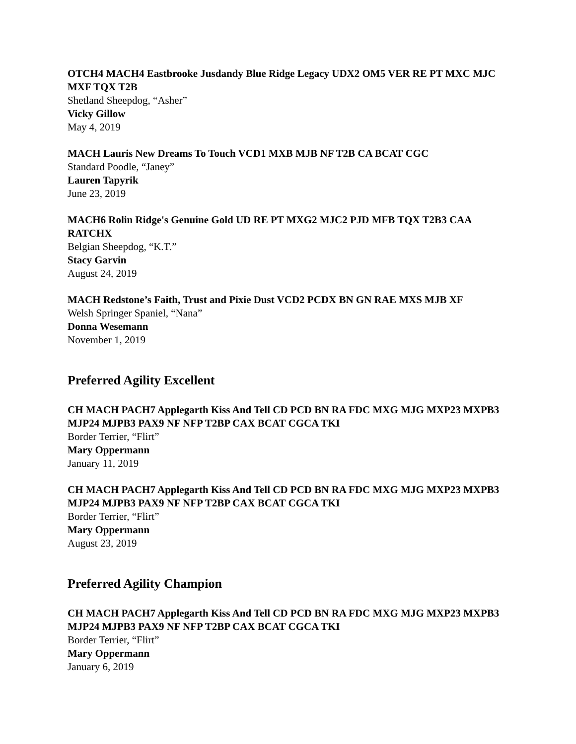OTCH4 MACH4 Eastbrooke Jusdandy Blue Ridge Legacy UDX2 OM5 VER RE PT MXC MJC MXF TQX T2B
Shetland Sheepdog, “Asher”
Vicky Gillow
May 4, 2019
MACH Lauris New Dreams To Touch VCD1 MXB MJB NF T2B CA BCAT CGC
Standard Poodle, “Janey”
Lauren Tapyrik
June 23, 2019
MACH6 Rolin Ridge's Genuine Gold UD RE PT MXG2 MJC2 PJD MFB TQX T2B3 CAA RATCHX
Belgian Sheepdog, “K.T.”
Stacy Garvin
August 24, 2019
MACH Redstone’s Faith, Trust and Pixie Dust VCD2 PCDX BN GN RAE MXS MJB XF
Welsh Springer Spaniel, “Nana”
Donna Wesemann
November 1, 2019
Preferred Agility Excellent
CH MACH PACH7 Applegarth Kiss And Tell CD PCD BN RA FDC MXG MJG MXP23 MXPB3 MJP24 MJPB3 PAX9 NF NFP T2BP CAX BCAT CGCA TKI
Border Terrier, “Flirt”
Mary Oppermann
January 11, 2019
CH MACH PACH7 Applegarth Kiss And Tell CD PCD BN RA FDC MXG MJG MXP23 MXPB3 MJP24 MJPB3 PAX9 NF NFP T2BP CAX BCAT CGCA TKI
Border Terrier, “Flirt”
Mary Oppermann
August 23, 2019
Preferred Agility Champion
CH MACH PACH7 Applegarth Kiss And Tell CD PCD BN RA FDC MXG MJG MXP23 MXPB3 MJP24 MJPB3 PAX9 NF NFP T2BP CAX BCAT CGCA TKI
Border Terrier, “Flirt”
Mary Oppermann
January 6, 2019